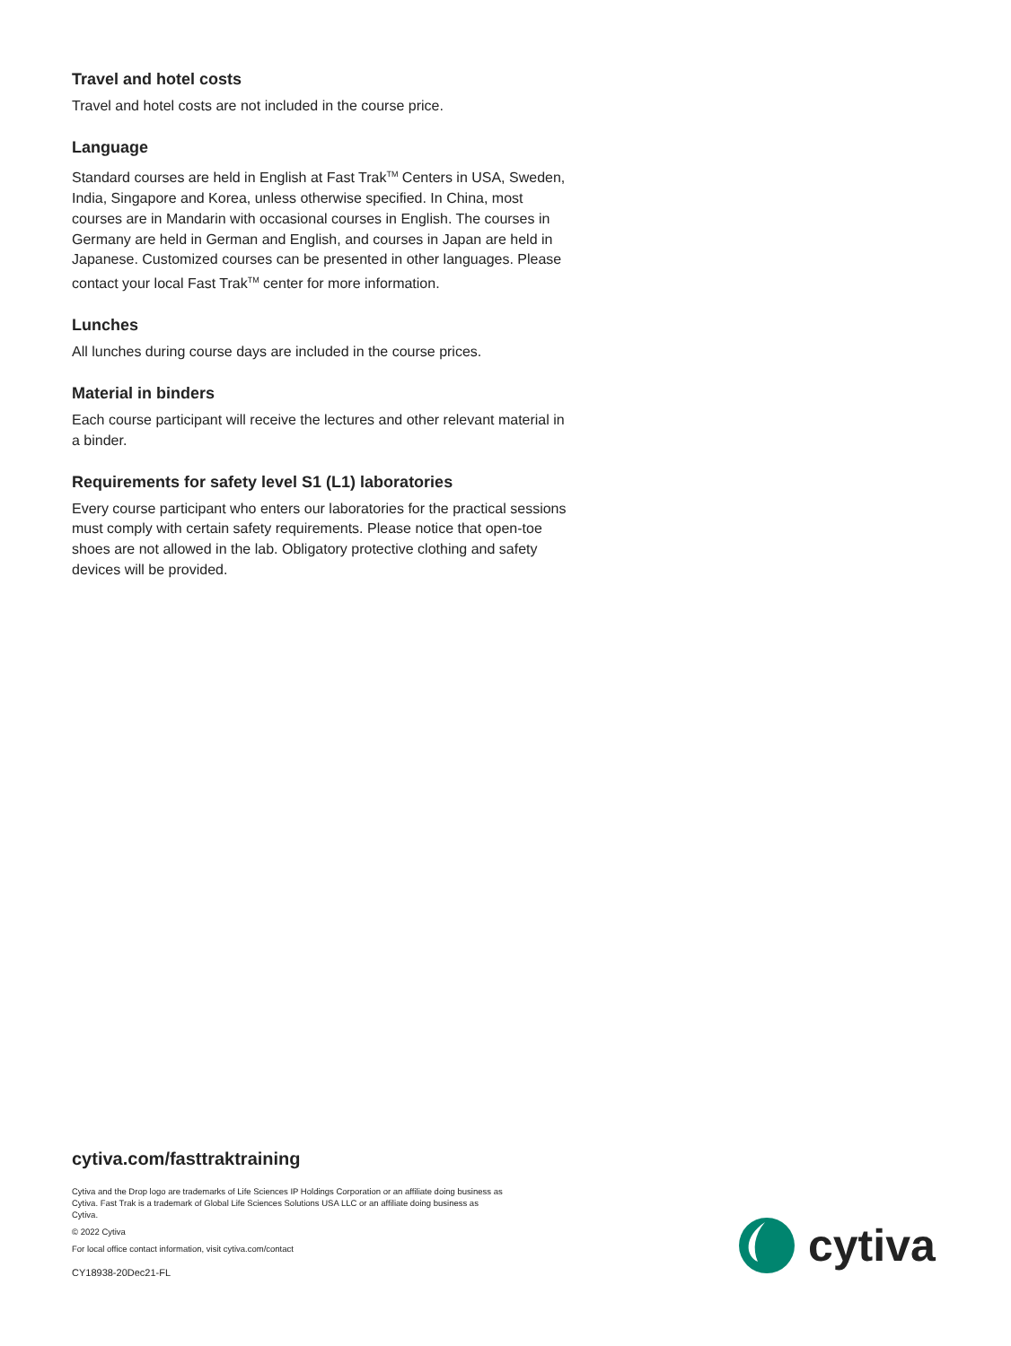Travel and hotel costs
Travel and hotel costs are not included in the course price.
Language
Standard courses are held in English at Fast Trak<sup>TM</sup> Centers in USA, Sweden, India, Singapore and Korea, unless otherwise specified. In China, most courses are in Mandarin with occasional courses in English. The courses in Germany are held in German and English, and courses in Japan are held in Japanese. Customized courses can be presented in other languages. Please contact your local Fast Trak<sup>TM</sup> center for more information.
Lunches
All lunches during course days are included in the course prices.
Material in binders
Each course participant will receive the lectures and other relevant material in a binder.
Requirements for safety level S1 (L1) laboratories
Every course participant who enters our laboratories for the practical sessions must comply with certain safety requirements. Please notice that open-toe shoes are not allowed in the lab. Obligatory protective clothing and safety devices will be provided.
cytiva.com/fasttraktraining
Cytiva and the Drop logo are trademarks of Life Sciences IP Holdings Corporation or an affiliate doing business as Cytiva. Fast Trak is a trademark of Global Life Sciences Solutions USA LLC or an affiliate doing business as Cytiva.
© 2022 Cytiva
For local office contact information, visit cytiva.com/contact
CY18938-20Dec21-FL
cytiva